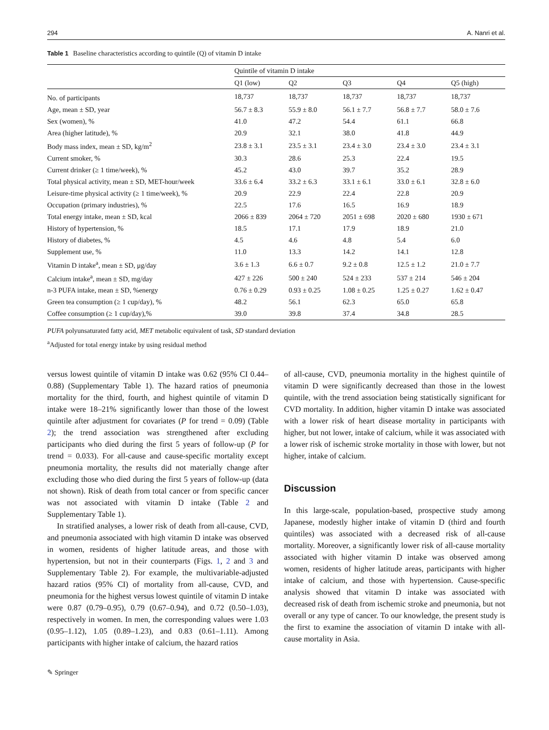294 A. Nanri et al.
Table 1 Baseline characteristics according to quintile (Q) of vitamin D intake
| | Quintile of vitamin D intake | | | | |
| --- | --- | --- | --- | --- | --- |
| | Q1 (low) | Q2 | Q3 | Q4 | Q5 (high) |
| No. of participants | 18,737 | 18,737 | 18,737 | 18,737 | 18,737 |
| Age, mean ± SD, year | 56.7 ± 8.3 | 55.9 ± 8.0 | 56.1 ± 7.7 | 56.8 ± 7.7 | 58.0 ± 7.6 |
| Sex (women), % | 41.0 | 47.2 | 54.4 | 61.1 | 66.8 |
| Area (higher latitude), % | 20.9 | 32.1 | 38.0 | 41.8 | 44.9 |
| Body mass index, mean ± SD, kg/m<sup>2</sup> | 23.8 ± 3.1 | 23.5 ± 3.1 | 23.4 ± 3.0 | 23.4 ± 3.0 | 23.4 ± 3.1 |
| Current smoker, % | 30.3 | 28.6 | 25.3 | 22.4 | 19.5 |
| Current drinker (≥ 1 time/week), % | 45.2 | 43.0 | 39.7 | 35.2 | 28.9 |
| Total physical activity, mean ± SD, MET-hour/week | 33.6 ± 6.4 | 33.2 ± 6.3 | 33.1 ± 6.1 | 33.0 ± 6.1 | 32.8 ± 6.0 |
| Leisure-time physical activity (≥ 1 time/week), % | 20.9 | 22.9 | 22.4 | 22.8 | 20.9 |
| Occupation (primary industries), % | 22.5 | 17.6 | 16.5 | 16.9 | 18.9 |
| Total energy intake, mean ± SD, kcal | 2066 ± 839 | 2064 ± 720 | 2051 ± 698 | 2020 ± 680 | 1930 ± 671 |
| History of hypertension, % | 18.5 | 17.1 | 17.9 | 18.9 | 21.0 |
| History of diabetes, % | 4.5 | 4.6 | 4.8 | 5.4 | 6.0 |
| Supplement use, % | 11.0 | 13.3 | 14.2 | 14.1 | 12.8 |
| Vitamin D intake<sup>a</sup>, mean ± SD, μg/day | 3.6 ± 1.3 | 6.6 ± 0.7 | 9.2 ± 0.8 | 12.5 ± 1.2 | 21.0 ± 7.7 |
| Calcium intake<sup>a</sup>, mean ± SD, mg/day | 427 ± 226 | 500 ± 240 | 524 ± 233 | 537 ± 214 | 546 ± 204 |
| n-3 PUFA intake, mean ± SD, %energy | 0.76 ± 0.29 | 0.93 ± 0.25 | 1.08 ± 0.25 | 1.25 ± 0.27 | 1.62 ± 0.47 |
| Green tea consumption (≥ 1 cup/day), % | 48.2 | 56.1 | 62.3 | 65.0 | 65.8 |
| Coffee consumption (≥ 1 cup/day),% | 39.0 | 39.8 | 37.4 | 34.8 | 28.5 |
PUFA polyunsaturated fatty acid, MET metabolic equivalent of task, SD standard deviation
<sup>a</sup> Adjusted for total energy intake by using residual method
versus lowest quintile of vitamin D intake was 0.62 (95% CI 0.44–0.88) (Supplementary Table 1). The hazard ratios of pneumonia mortality for the third, fourth, and highest quintile of vitamin D intake were 18–21% significantly lower than those of the lowest quintile after adjustment for covariates (P for trend = 0.09) (Table 2); the trend association was strengthened after excluding participants who died during the first 5 years of follow-up (P for trend = 0.033). For all-cause and cause-specific mortality except pneumonia mortality, the results did not materially change after excluding those who died during the first 5 years of follow-up (data not shown). Risk of death from total cancer or from specific cancer was not associated with vitamin D intake (Table 2 and Supplementary Table 1).
In stratified analyses, a lower risk of death from all-cause, CVD, and pneumonia associated with high vitamin D intake was observed in women, residents of higher latitude areas, and those with hypertension, but not in their counterparts (Figs. 1, 2 and 3 and Supplementary Table 2). For example, the multivariable-adjusted hazard ratios (95% CI) of mortality from all-cause, CVD, and pneumonia for the highest versus lowest quintile of vitamin D intake were 0.87 (0.79–0.95), 0.79 (0.67–0.94), and 0.72 (0.50–1.03), respectively in women. In men, the corresponding values were 1.03 (0.95–1.12), 1.05 (0.89–1.23), and 0.83 (0.61–1.11). Among participants with higher intake of calcium, the hazard ratios
of all-cause, CVD, pneumonia mortality in the highest quintile of vitamin D were significantly decreased than those in the lowest quintile, with the trend association being statistically significant for CVD mortality. In addition, higher vitamin D intake was associated with a lower risk of heart disease mortality in participants with higher, but not lower, intake of calcium, while it was associated with a lower risk of ischemic stroke mortality in those with lower, but not higher, intake of calcium.
Discussion
In this large-scale, population-based, prospective study among Japanese, modestly higher intake of vitamin D (third and fourth quintiles) was associated with a decreased risk of all-cause mortality. Moreover, a significantly lower risk of all-cause mortality associated with higher vitamin D intake was observed among women, residents of higher latitude areas, participants with higher intake of calcium, and those with hypertension. Cause-specific analysis showed that vitamin D intake was associated with decreased risk of death from ischemic stroke and pneumonia, but not overall or any type of cancer. To our knowledge, the present study is the first to examine the association of vitamin D intake with all-cause mortality in Asia.
✎ Springer